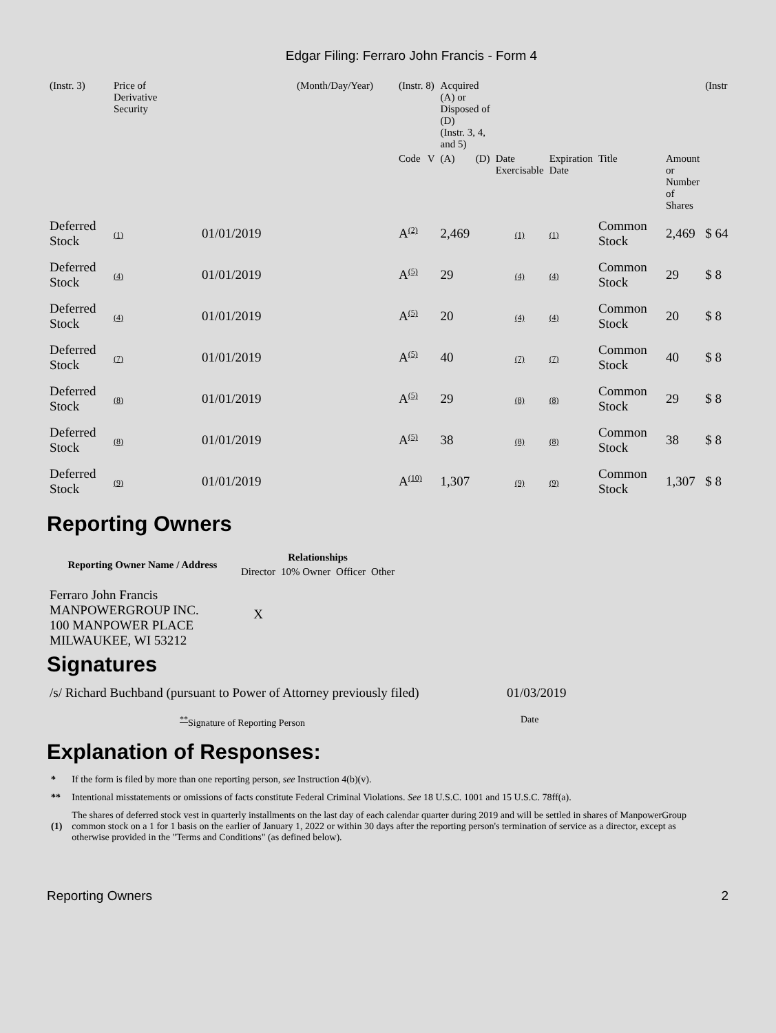Edgar Filing: Ferraro John Francis - Form 4
| (Instr. 3) | Price of Derivative Security | | (Month/Day/Year) | (Instr. 8) | | Acquired (A) or Disposed of (D) (Instr. 3, 4, and 5) | | | | | | (Instr |
| | | | | Code | V | (A) | (D) | Date Exercisable | Expiration Date | Title | Amount or Number of Shares | |
| Deferred Stock | (1) | 01/01/2019 | | A<sup>(2)</sup> | | 2,469 | | (1) | (1) | Common Stock | 2,469 | $ 64 |
| Deferred Stock | (4) | 01/01/2019 | | A<sup>(5)</sup> | | 29 | | (4) | (4) | Common Stock | 29 | $ 8 |
| Deferred Stock | (4) | 01/01/2019 | | A<sup>(5)</sup> | | 20 | | (4) | (4) | Common Stock | 20 | $ 8 |
| Deferred Stock | (7) | 01/01/2019 | | A<sup>(5)</sup> | | 40 | | (7) | (7) | Common Stock | 40 | $ 8 |
| Deferred Stock | (8) | 01/01/2019 | | A<sup>(5)</sup> | | 29 | | (8) | (8) | Common Stock | 29 | $ 8 |
| Deferred Stock | (8) | 01/01/2019 | | A<sup>(5)</sup> | | 38 | | (8) | (8) | Common Stock | 38 | $ 8 |
| Deferred Stock | (9) | 01/01/2019 | | A<sup>(10)</sup> | | 1,307 | | (9) | (9) | Common Stock | 1,307 | $ 8 |
Reporting Owners
| Reporting Owner Name / Address | Relationships | | | |
| --- | --- | --- | --- | --- |
| | Director | 10% Owner | Officer | Other |
| Ferraro John Francis MANPOWERGROUP INC. 100 MANPOWER PLACE MILWAUKEE, WI 53212 | X | | | |
Signatures
| /s/ Richard Buchband (pursuant to Power of Attorney previously filed) | 01/03/2019 |
| <sup>**</sup> Signature of Reporting Person | Date |
Explanation of Responses:
| * | If the form is filed by more than one reporting person, see Instruction 4(b)(v). |
| ** | Intentional misstatements or omissions of facts constitute Federal Criminal Violations. See 18 U.S.C. 1001 and 15 U.S.C. 78ff(a). |
| (1) | The shares of deferred stock vest in quarterly installments on the last day of each calendar quarter during 2019 and will be settled in shares of ManpowerGroup common stock on a 1 for 1 basis on the earlier of January 1, 2022 or within 30 days after the reporting person's termination of service as a director, except as otherwise provided in the "Terms and Conditions" (as defined below). |
Reporting Owners 2